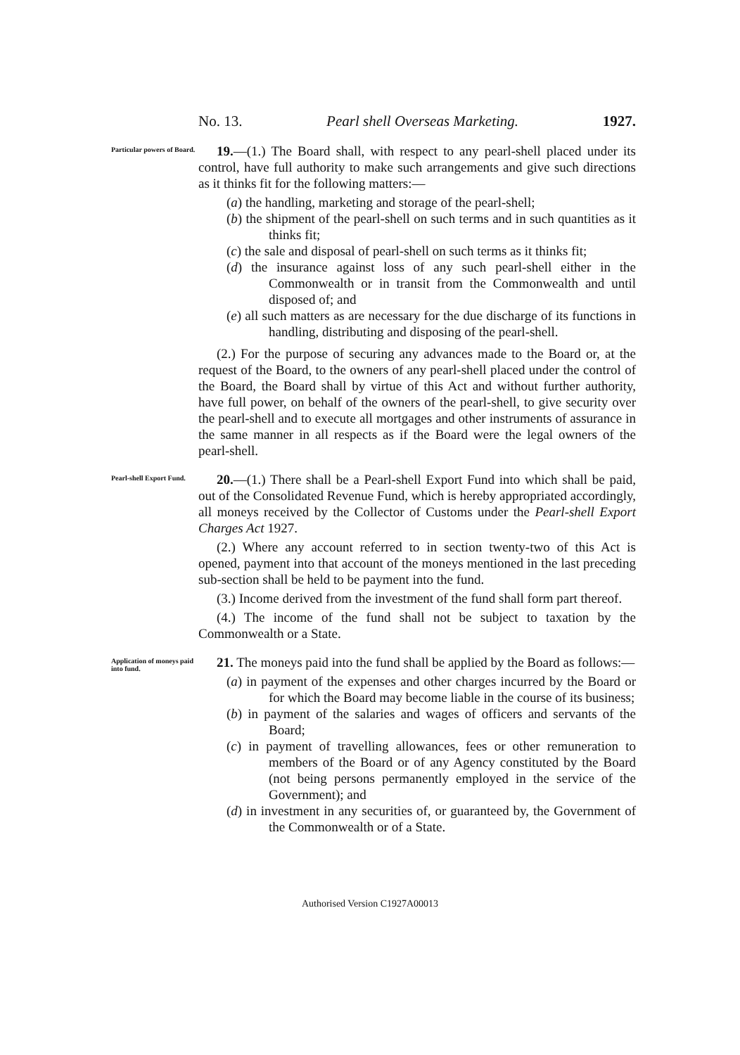No. 13. Pearl shell Overseas Marketing. 1927.
Particular powers of Board.
19.—(1.) The Board shall, with respect to any pearl-shell placed under its control, have full authority to make such arrangements and give such directions as it thinks fit for the following matters:—
(a) the handling, marketing and storage of the pearl-shell;
(b) the shipment of the pearl-shell on such terms and in such quantities as it thinks fit;
(c) the sale and disposal of pearl-shell on such terms as it thinks fit;
(d) the insurance against loss of any such pearl-shell either in the Commonwealth or in transit from the Commonwealth and until disposed of; and
(e) all such matters as are necessary for the due discharge of its functions in handling, distributing and disposing of the pearl-shell.
(2.) For the purpose of securing any advances made to the Board or, at the request of the Board, to the owners of any pearl-shell placed under the control of the Board, the Board shall by virtue of this Act and without further authority, have full power, on behalf of the owners of the pearl-shell, to give security over the pearl-shell and to execute all mortgages and other instruments of assurance in the same manner in all respects as if the Board were the legal owners of the pearl-shell.
Pearl-shell Export Fund.
20.—(1.) There shall be a Pearl-shell Export Fund into which shall be paid, out of the Consolidated Revenue Fund, which is hereby appropriated accordingly, all moneys received by the Collector of Customs under the Pearl-shell Export Charges Act 1927.
(2.) Where any account referred to in section twenty-two of this Act is opened, payment into that account of the moneys mentioned in the last preceding sub-section shall be held to be payment into the fund.
(3.) Income derived from the investment of the fund shall form part thereof.
(4.) The income of the fund shall not be subject to taxation by the Commonwealth or a State.
Application of moneys paid into fund.
21. The moneys paid into the fund shall be applied by the Board as follows:—
(a) in payment of the expenses and other charges incurred by the Board or for which the Board may become liable in the course of its business;
(b) in payment of the salaries and wages of officers and servants of the Board;
(c) in payment of travelling allowances, fees or other remuneration to members of the Board or of any Agency constituted by the Board (not being persons permanently employed in the service of the Government); and
(d) in investment in any securities of, or guaranteed by, the Government of the Commonwealth or of a State.
Authorised Version C1927A00013